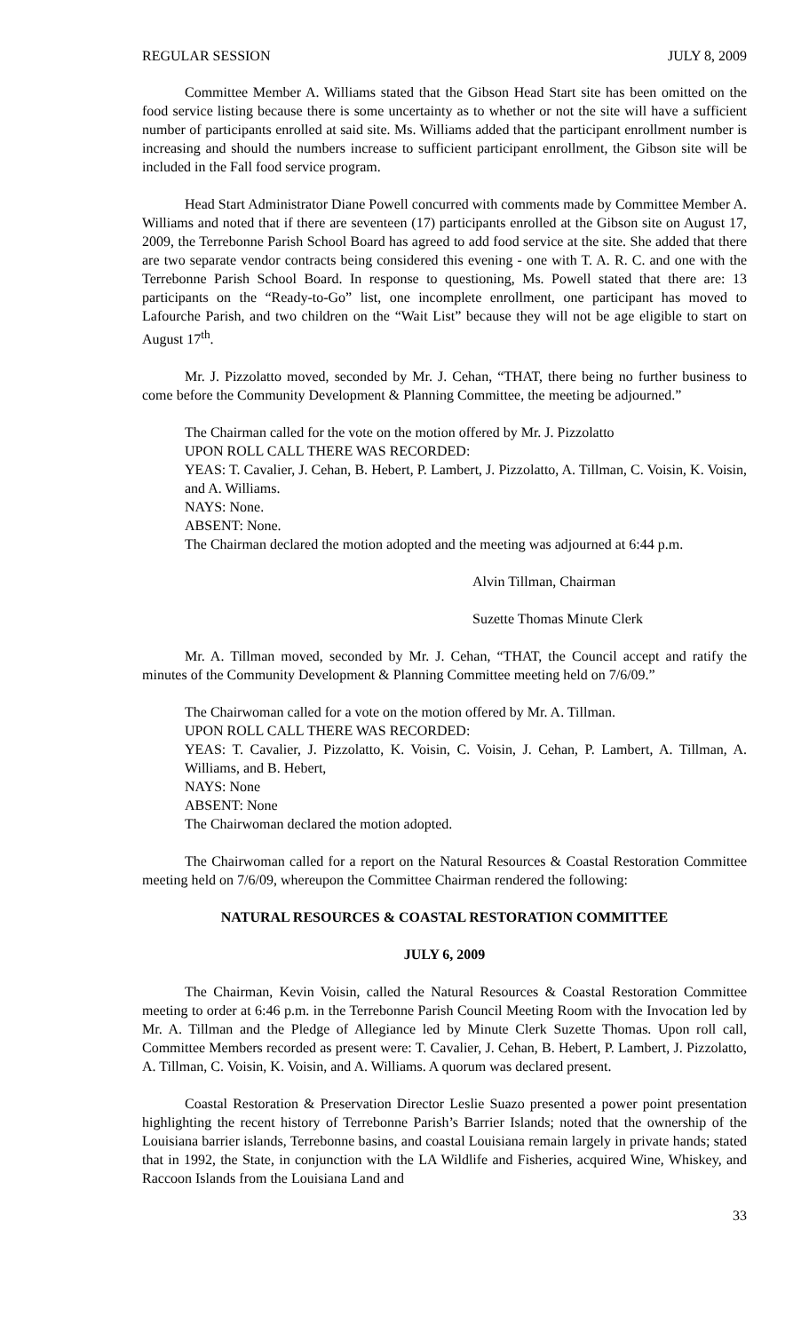REGULAR SESSION JULY 8, 2009
Committee Member A. Williams stated that the Gibson Head Start site has been omitted on the food service listing because there is some uncertainty as to whether or not the site will have a sufficient number of participants enrolled at said site. Ms. Williams added that the participant enrollment number is increasing and should the numbers increase to sufficient participant enrollment, the Gibson site will be included in the Fall food service program.
Head Start Administrator Diane Powell concurred with comments made by Committee Member A. Williams and noted that if there are seventeen (17) participants enrolled at the Gibson site on August 17, 2009, the Terrebonne Parish School Board has agreed to add food service at the site. She added that there are two separate vendor contracts being considered this evening - one with T. A. R. C. and one with the Terrebonne Parish School Board. In response to questioning, Ms. Powell stated that there are: 13 participants on the “Ready-to-Go” list, one incomplete enrollment, one participant has moved to Lafourche Parish, and two children on the “Wait List” because they will not be age eligible to start on August 17<sup>th</sup>.
Mr. J. Pizzolatto moved, seconded by Mr. J. Cehan, “THAT, there being no further business to come before the Community Development & Planning Committee, the meeting be adjourned.”
The Chairman called for the vote on the motion offered by Mr. J. Pizzolatto
UPON ROLL CALL THERE WAS RECORDED:
YEAS: T. Cavalier, J. Cehan, B. Hebert, P. Lambert, J. Pizzolatto, A. Tillman, C. Voisin, K. Voisin, and A. Williams.
NAYS: None.
ABSENT: None.
The Chairman declared the motion adopted and the meeting was adjourned at 6:44 p.m.
Alvin Tillman, Chairman
Suzette Thomas Minute Clerk
Mr. A. Tillman moved, seconded by Mr. J. Cehan, “THAT, the Council accept and ratify the minutes of the Community Development & Planning Committee meeting held on 7/6/09.”
The Chairwoman called for a vote on the motion offered by Mr. A. Tillman.
UPON ROLL CALL THERE WAS RECORDED:
YEAS: T. Cavalier, J. Pizzolatto, K. Voisin, C. Voisin, J. Cehan, P. Lambert, A. Tillman, A. Williams, and B. Hebert,
NAYS: None
ABSENT: None
The Chairwoman declared the motion adopted.
The Chairwoman called for a report on the Natural Resources & Coastal Restoration Committee meeting held on 7/6/09, whereupon the Committee Chairman rendered the following:
NATURAL RESOURCES & COASTAL RESTORATION COMMITTEE
JULY 6, 2009
The Chairman, Kevin Voisin, called the Natural Resources & Coastal Restoration Committee meeting to order at 6:46 p.m. in the Terrebonne Parish Council Meeting Room with the Invocation led by Mr. A. Tillman and the Pledge of Allegiance led by Minute Clerk Suzette Thomas. Upon roll call, Committee Members recorded as present were: T. Cavalier, J. Cehan, B. Hebert, P. Lambert, J. Pizzolatto, A. Tillman, C. Voisin, K. Voisin, and A. Williams. A quorum was declared present.
Coastal Restoration & Preservation Director Leslie Suazo presented a power point presentation highlighting the recent history of Terrebonne Parish’s Barrier Islands; noted that the ownership of the Louisiana barrier islands, Terrebonne basins, and coastal Louisiana remain largely in private hands; stated that in 1992, the State, in conjunction with the LA Wildlife and Fisheries, acquired Wine, Whiskey, and Raccoon Islands from the Louisiana Land and
33